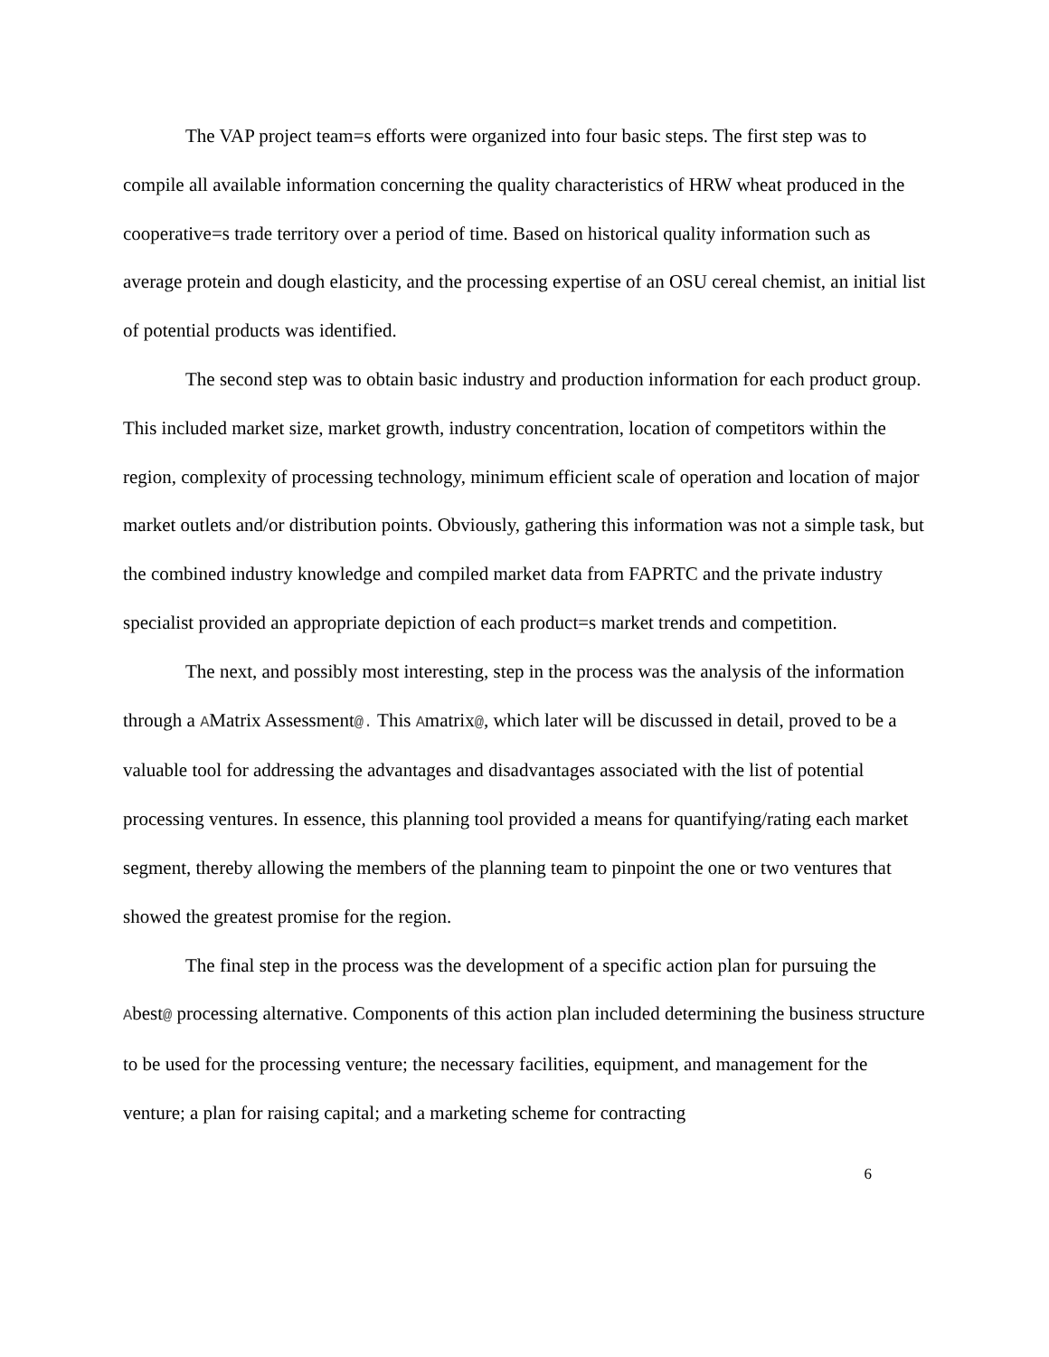The VAP project team=s efforts were organized into four basic steps. The first step was to compile all available information concerning the quality characteristics of HRW wheat produced in the cooperative=s trade territory over a period of time. Based on historical quality information such as average protein and dough elasticity, and the processing expertise of an OSU cereal chemist, an initial list of potential products was identified.
The second step was to obtain basic industry and production information for each product group. This included market size, market growth, industry concentration, location of competitors within the region, complexity of processing technology, minimum efficient scale of operation and location of major market outlets and/or distribution points. Obviously, gathering this information was not a simple task, but the combined industry knowledge and compiled market data from FAPRTC and the private industry specialist provided an appropriate depiction of each product=s market trends and competition.
The next, and possibly most interesting, step in the process was the analysis of the information through a AMatrix Assessment@. This Amatrix@, which later will be discussed in detail, proved to be a valuable tool for addressing the advantages and disadvantages associated with the list of potential processing ventures. In essence, this planning tool provided a means for quantifying/rating each market segment, thereby allowing the members of the planning team to pinpoint the one or two ventures that showed the greatest promise for the region.
The final step in the process was the development of a specific action plan for pursuing the Abest@ processing alternative. Components of this action plan included determining the business structure to be used for the processing venture; the necessary facilities, equipment, and management for the venture; a plan for raising capital; and a marketing scheme for contracting
6